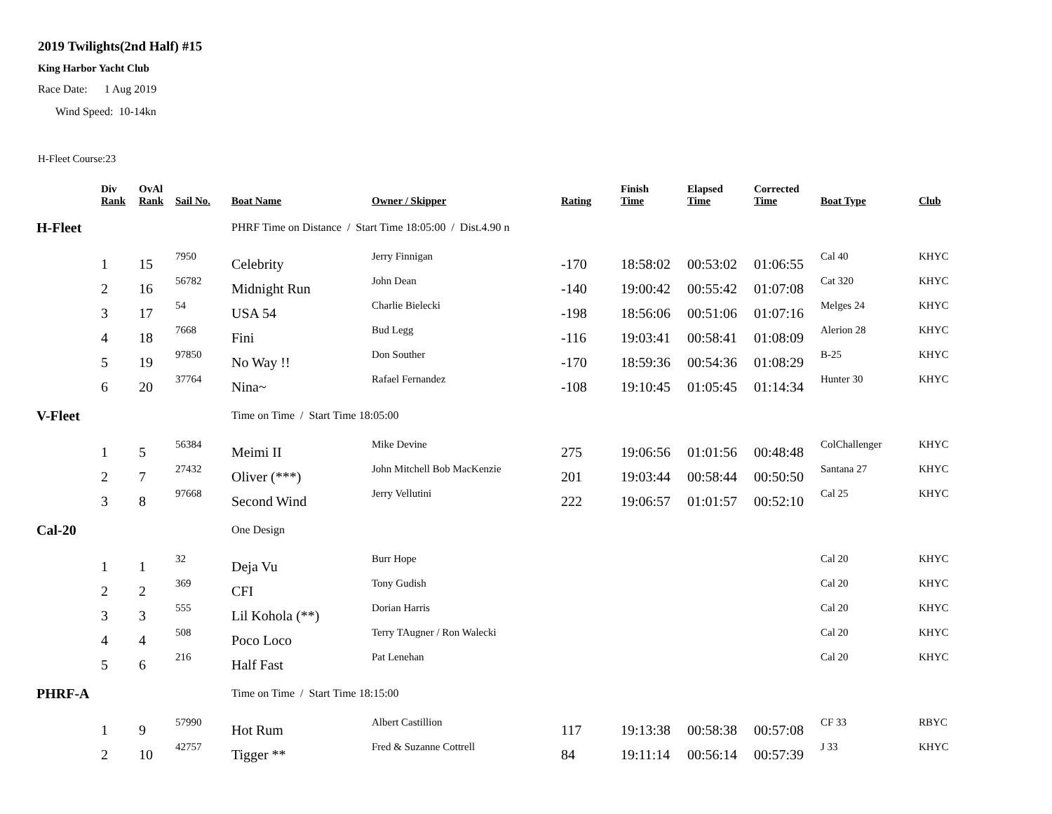2019 Twilights(2nd Half) #15
King Harbor Yacht Club
Race Date: 1 Aug 2019
Wind Speed: 10-14kn
H-Fleet Course:23
| | Div Rank | OvAl Rank | Sail No. | Boat Name | Owner / Skipper | Rating | Finish Time | Elapsed Time | Corrected Time | Boat Type | Club |
| --- | --- | --- | --- | --- | --- | --- | --- | --- | --- | --- | --- |
| H-Fleet | | | | PHRF Time on Distance / Start Time 18:05:00 / Dist.4.90 n | | | | | | | |
| | 1 | 15 | 7950 | Celebrity | Jerry Finnigan | -170 | 18:58:02 | 00:53:02 | 01:06:55 | Cal 40 | KHYC |
| | 2 | 16 | 56782 | Midnight Run | John Dean | -140 | 19:00:42 | 00:55:42 | 01:07:08 | Cat 320 | KHYC |
| | 3 | 17 | 54 | USA 54 | Charlie Bielecki | -198 | 18:56:06 | 00:51:06 | 01:07:16 | Melges 24 | KHYC |
| | 4 | 18 | 7668 | Fini | Bud Legg | -116 | 19:03:41 | 00:58:41 | 01:08:09 | Alerion 28 | KHYC |
| | 5 | 19 | 97850 | No Way !! | Don Souther | -170 | 18:59:36 | 00:54:36 | 01:08:29 | B-25 | KHYC |
| | 6 | 20 | 37764 | Nina~ | Rafael Fernandez | -108 | 19:10:45 | 01:05:45 | 01:14:34 | Hunter 30 | KHYC |
| V-Fleet | | | | Time on Time / Start Time 18:05:00 | | | | | | | |
| | 1 | 5 | 56384 | Meimi II | Mike Devine | 275 | 19:06:56 | 01:01:56 | 00:48:48 | ColChallenger | KHYC |
| | 2 | 7 | 27432 | Oliver (***) | John Mitchell Bob MacKenzie | 201 | 19:03:44 | 00:58:44 | 00:50:50 | Santana 27 | KHYC |
| | 3 | 8 | 97668 | Second Wind | Jerry Vellutini | 222 | 19:06:57 | 01:01:57 | 00:52:10 | Cal 25 | KHYC |
| Cal-20 | | | | One Design | | | | | | | |
| | 1 | 1 | 32 | Deja Vu | Burr Hope | | | | | Cal 20 | KHYC |
| | 2 | 2 | 369 | CFI | Tony Gudish | | | | | Cal 20 | KHYC |
| | 3 | 3 | 555 | Lil Kohola (**) | Dorian Harris | | | | | Cal 20 | KHYC |
| | 4 | 4 | 508 | Poco Loco | Terry TAugner / Ron Walecki | | | | | Cal 20 | KHYC |
| | 5 | 6 | 216 | Half Fast | Pat Lenehan | | | | | Cal 20 | KHYC |
| PHRF-A | | | | Time on Time / Start Time 18:15:00 | | | | | | | |
| | 1 | 9 | 57990 | Hot Rum | Albert Castillion | 117 | 19:13:38 | 00:58:38 | 00:57:08 | CF 33 | RBYC |
| | 2 | 10 | 42757 | Tigger ** | Fred & Suzanne Cottrell | 84 | 19:11:14 | 00:56:14 | 00:57:39 | J 33 | KHYC |